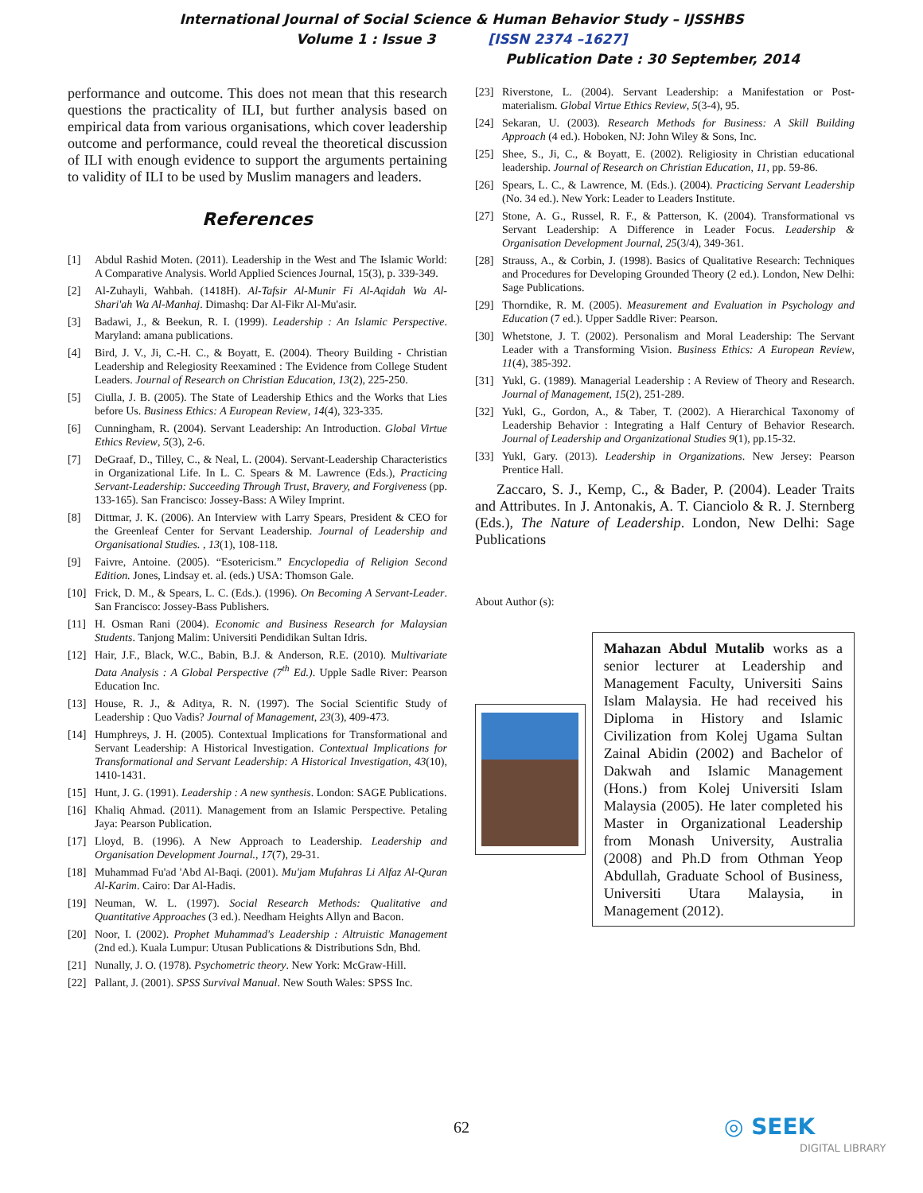International Journal of Social Science & Human Behavior Study – IJSSHBS
Volume 1 : Issue 3 [ISSN 2374 –1627]
Publication Date : 30 September, 2014
performance and outcome. This does not mean that this research questions the practicality of ILI, but further analysis based on empirical data from various organisations, which cover leadership outcome and performance, could reveal the theoretical discussion of ILI with enough evidence to support the arguments pertaining to validity of ILI to be used by Muslim managers and leaders.
References
[1] Abdul Rashid Moten. (2011). Leadership in the West and The Islamic World: A Comparative Analysis. World Applied Sciences Journal, 15(3), p. 339-349.
[2] Al-Zuhayli, Wahbah. (1418H). Al-Tafsir Al-Munir Fi Al-Aqidah Wa Al-Shari'ah Wa Al-Manhaj. Dimashq: Dar Al-Fikr Al-Mu'asir.
[3] Badawi, J., & Beekun, R. I. (1999). Leadership : An Islamic Perspective. Maryland: amana publications.
[4] Bird, J. V., Ji, C.-H. C., & Boyatt, E. (2004). Theory Building - Christian Leadership and Relegiosity Reexamined : The Evidence from College Student Leaders. Journal of Research on Christian Education, 13(2), 225-250.
[5] Ciulla, J. B. (2005). The State of Leadership Ethics and the Works that Lies before Us. Business Ethics: A European Review, 14(4), 323-335.
[6] Cunningham, R. (2004). Servant Leadership: An Introduction. Global Virtue Ethics Review, 5(3), 2-6.
[7] DeGraaf, D., Tilley, C., & Neal, L. (2004). Servant-Leadership Characteristics in Organizational Life. In L. C. Spears & M. Lawrence (Eds.), Practicing Servant-Leadership: Succeeding Through Trust, Bravery, and Forgiveness (pp. 133-165). San Francisco: Jossey-Bass: A Wiley Imprint.
[8] Dittmar, J. K. (2006). An Interview with Larry Spears, President & CEO for the Greenleaf Center for Servant Leadership. Journal of Leadership and Organisational Studies. , 13(1), 108-118.
[9] Faivre, Antoine. (2005). “Esotericism.” Encyclopedia of Religion Second Edition. Jones, Lindsay et. al. (eds.) USA: Thomson Gale.
[10] Frick, D. M., & Spears, L. C. (Eds.). (1996). On Becoming A Servant-Leader. San Francisco: Jossey-Bass Publishers.
[11] H. Osman Rani (2004). Economic and Business Research for Malaysian Students. Tanjong Malim: Universiti Pendidikan Sultan Idris.
[12] Hair, J.F., Black, W.C., Babin, B.J. & Anderson, R.E. (2010). Multivariate Data Analysis : A Global Perspective (7<sup>th</sup> Ed.). Upple Sadle River: Pearson Education Inc.
[13] House, R. J., & Aditya, R. N. (1997). The Social Scientific Study of Leadership : Quo Vadis? Journal of Management, 23(3), 409-473.
[14] Humphreys, J. H. (2005). Contextual Implications for Transformational and Servant Leadership: A Historical Investigation. Contextual Implications for Transformational and Servant Leadership: A Historical Investigation, 43(10), 1410-1431.
[15] Hunt, J. G. (1991). Leadership : A new synthesis. London: SAGE Publications.
[16] Khaliq Ahmad. (2011). Management from an Islamic Perspective. Petaling Jaya: Pearson Publication.
[17] Lloyd, B. (1996). A New Approach to Leadership. Leadership and Organisation Development Journal., 17(7), 29-31.
[18] Muhammad Fu'ad 'Abd Al-Baqi. (2001). Mu'jam Mufahras Li Alfaz Al-Quran Al-Karim. Cairo: Dar Al-Hadis.
[19] Neuman, W. L. (1997). Social Research Methods: Qualitative and Quantitative Approaches (3 ed.). Needham Heights Allyn and Bacon.
[20] Noor, I. (2002). Prophet Muhammad's Leadership : Altruistic Management (2nd ed.). Kuala Lumpur: Utusan Publications & Distributions Sdn, Bhd.
[21] Nunally, J. O. (1978). Psychometric theory. New York: McGraw-Hill.
[22] Pallant, J. (2001). SPSS Survival Manual. New South Wales: SPSS Inc.
[23] Riverstone, L. (2004). Servant Leadership: a Manifestation or Post-materialism. Global Virtue Ethics Review, 5(3-4), 95.
[24] Sekaran, U. (2003). Research Methods for Business: A Skill Building Approach (4 ed.). Hoboken, NJ: John Wiley & Sons, Inc.
[25] Shee, S., Ji, C., & Boyatt, E. (2002). Religiosity in Christian educational leadership. Journal of Research on Christian Education, 11, pp. 59-86.
[26] Spears, L. C., & Lawrence, M. (Eds.). (2004). Practicing Servant Leadership (No. 34 ed.). New York: Leader to Leaders Institute.
[27] Stone, A. G., Russel, R. F., & Patterson, K. (2004). Transformational vs Servant Leadership: A Difference in Leader Focus. Leadership & Organisation Development Journal, 25(3/4), 349-361.
[28] Strauss, A., & Corbin, J. (1998). Basics of Qualitative Research: Techniques and Procedures for Developing Grounded Theory (2 ed.). London, New Delhi: Sage Publications.
[29] Thorndike, R. M. (2005). Measurement and Evaluation in Psychology and Education (7 ed.). Upper Saddle River: Pearson.
[30] Whetstone, J. T. (2002). Personalism and Moral Leadership: The Servant Leader with a Transforming Vision. Business Ethics: A European Review, 11(4), 385-392.
[31] Yukl, G. (1989). Managerial Leadership : A Review of Theory and Research. Journal of Management, 15(2), 251-289.
[32] Yukl, G., Gordon, A., & Taber, T. (2002). A Hierarchical Taxonomy of Leadership Behavior : Integrating a Half Century of Behavior Research. Journal of Leadership and Organizational Studies 9(1), pp.15-32.
[33] Yukl, Gary. (2013). Leadership in Organizations. New Jersey: Pearson Prentice Hall.
Zaccaro, S. J., Kemp, C., & Bader, P. (2004). Leader Traits and Attributes. In J. Antonakis, A. T. Cianciolo & R. J. Sternberg (Eds.), The Nature of Leadership. London, New Delhi: Sage Publications
About Author (s):
Mahazan Abdul Mutalib works as a senior lecturer at Leadership and Management Faculty, Universiti Sains Islam Malaysia. He had received his Diploma in History and Islamic Civilization from Kolej Ugama Sultan Zainal Abidin (2002) and Bachelor of Dakwah and Islamic Management (Hons.) from Kolej Universiti Islam Malaysia (2005). He later completed his Master in Organizational Leadership from Monash University, Australia (2008) and Ph.D from Othman Yeop Abdullah, Graduate School of Business, Universiti Utara Malaysia, in Management (2012).
62
◎ SEEK
DIGITAL LIBRARY